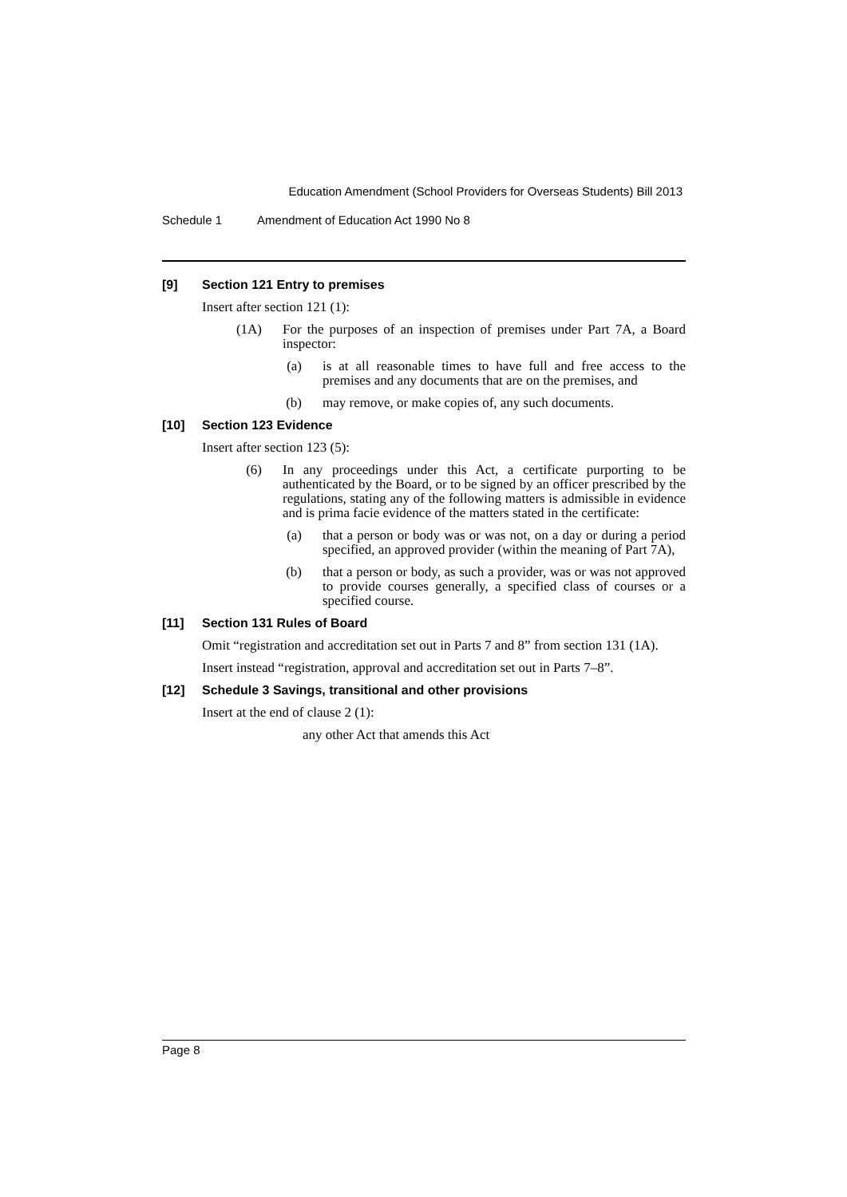Education Amendment (School Providers for Overseas Students) Bill 2013
Schedule 1 Amendment of Education Act 1990 No 8
[9] Section 121 Entry to premises
Insert after section 121 (1):
(1A) For the purposes of an inspection of premises under Part 7A, a Board inspector:
(a) is at all reasonable times to have full and free access to the premises and any documents that are on the premises, and
(b) may remove, or make copies of, any such documents.
[10] Section 123 Evidence
Insert after section 123 (5):
(6) In any proceedings under this Act, a certificate purporting to be authenticated by the Board, or to be signed by an officer prescribed by the regulations, stating any of the following matters is admissible in evidence and is prima facie evidence of the matters stated in the certificate:
(a) that a person or body was or was not, on a day or during a period specified, an approved provider (within the meaning of Part 7A),
(b) that a person or body, as such a provider, was or was not approved to provide courses generally, a specified class of courses or a specified course.
[11] Section 131 Rules of Board
Omit “registration and accreditation set out in Parts 7 and 8” from section 131 (1A).
Insert instead “registration, approval and accreditation set out in Parts 7–8”.
[12] Schedule 3 Savings, transitional and other provisions
Insert at the end of clause 2 (1):
any other Act that amends this Act
Page 8